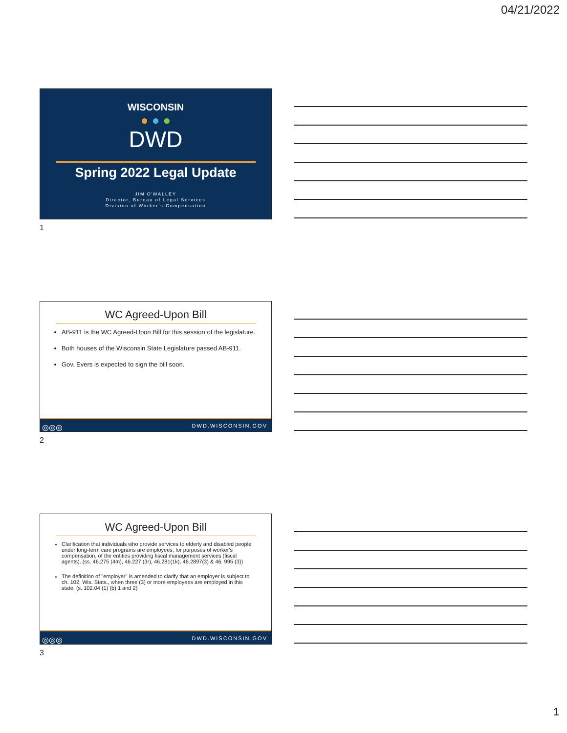04/21/2022
WISCONSIN
● ● ●
DWD
Spring 2022 Legal Update
JIM O'MALLEY
Director, Bureau of Legal Services
Division of Worker's Compensation
1
WC Agreed-Upon Bill
AB-911 is the WC Agreed-Upon Bill for this session of the legislature.
Both houses of the Wisconsin State Legislature passed AB-911.
Gov. Evers is expected to sign the bill soon.
◎◎◎ DWD.WISCONSIN.GOV
2
WC Agreed-Upon Bill
Clarification that individuals who provide services to elderly and disabled people under long-term care programs are employees, for purposes of worker's compensation, of the entities providing fiscal management services (fiscal agents). (ss. 46.275 (4m), 46.227 (3r), 46.281(1k), 46.2897(3) & 46. 995 (3))
The definition of "employer" is amended to clarify that an employer is subject to ch. 102, Wis. Stats., when three (3) or more employees are employed in this state. (s. 102.04 (1) (b) 1 and 2)
◎◎◎ DWD.WISCONSIN.GOV
3
1